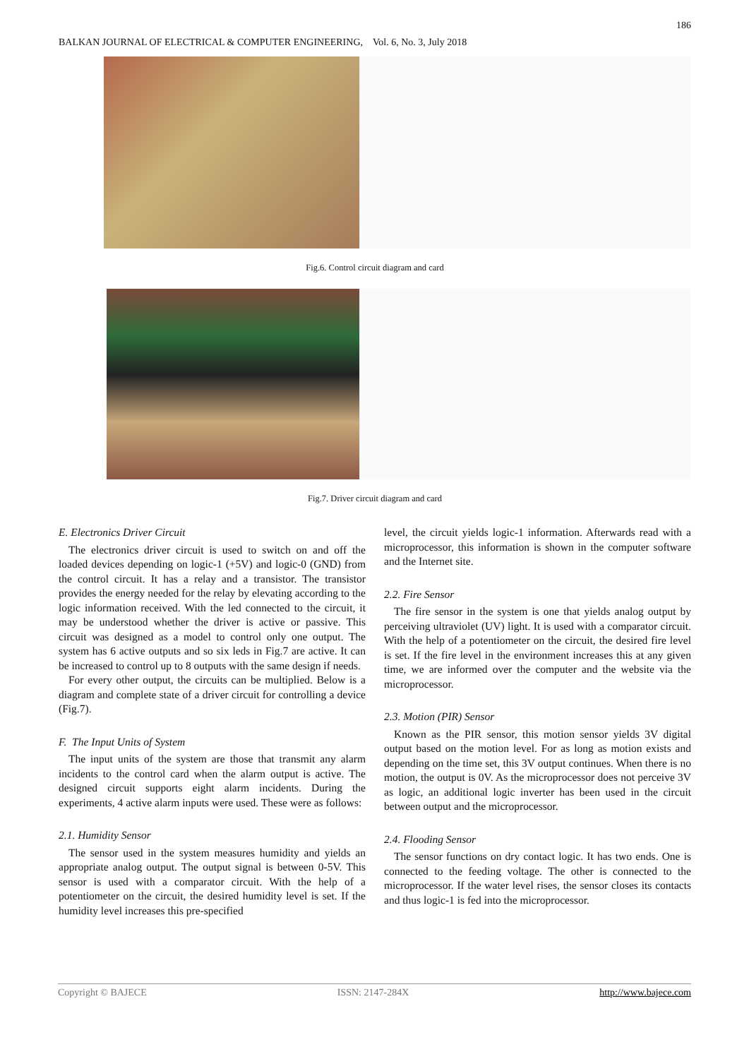186
BALKAN JOURNAL OF ELECTRICAL & COMPUTER ENGINEERING, Vol. 6, No. 3, July 2018
Fig.6. Control circuit diagram and card
Fig.7. Driver circuit diagram and card
E. Electronics Driver Circuit
The electronics driver circuit is used to switch on and off the loaded devices depending on logic-1 (+5V) and logic-0 (GND) from the control circuit. It has a relay and a transistor. The transistor provides the energy needed for the relay by elevating according to the logic information received. With the led connected to the circuit, it may be understood whether the driver is active or passive. This circuit was designed as a model to control only one output. The system has 6 active outputs and so six leds in Fig.7 are active. It can be increased to control up to 8 outputs with the same design if needs.
For every other output, the circuits can be multiplied. Below is a diagram and complete state of a driver circuit for controlling a device (Fig.7).
F. The Input Units of System
The input units of the system are those that transmit any alarm incidents to the control card when the alarm output is active. The designed circuit supports eight alarm incidents. During the experiments, 4 active alarm inputs were used. These were as follows:
2.1. Humidity Sensor
The sensor used in the system measures humidity and yields an appropriate analog output. The output signal is between 0-5V. This sensor is used with a comparator circuit. With the help of a potentiometer on the circuit, the desired humidity level is set. If the humidity level increases this pre-specified
level, the circuit yields logic-1 information. Afterwards read with a microprocessor, this information is shown in the computer software and the Internet site.
2.2. Fire Sensor
The fire sensor in the system is one that yields analog output by perceiving ultraviolet (UV) light. It is used with a comparator circuit. With the help of a potentiometer on the circuit, the desired fire level is set. If the fire level in the environment increases this at any given time, we are informed over the computer and the website via the microprocessor.
2.3. Motion (PIR) Sensor
Known as the PIR sensor, this motion sensor yields 3V digital output based on the motion level. For as long as motion exists and depending on the time set, this 3V output continues. When there is no motion, the output is 0V. As the microprocessor does not perceive 3V as logic, an additional logic inverter has been used in the circuit between output and the microprocessor.
2.4. Flooding Sensor
The sensor functions on dry contact logic. It has two ends. One is connected to the feeding voltage. The other is connected to the microprocessor. If the water level rises, the sensor closes its contacts and thus logic-1 is fed into the microprocessor.
Copyright © BAJECE ISSN: 2147-284X http://www.bajece.com